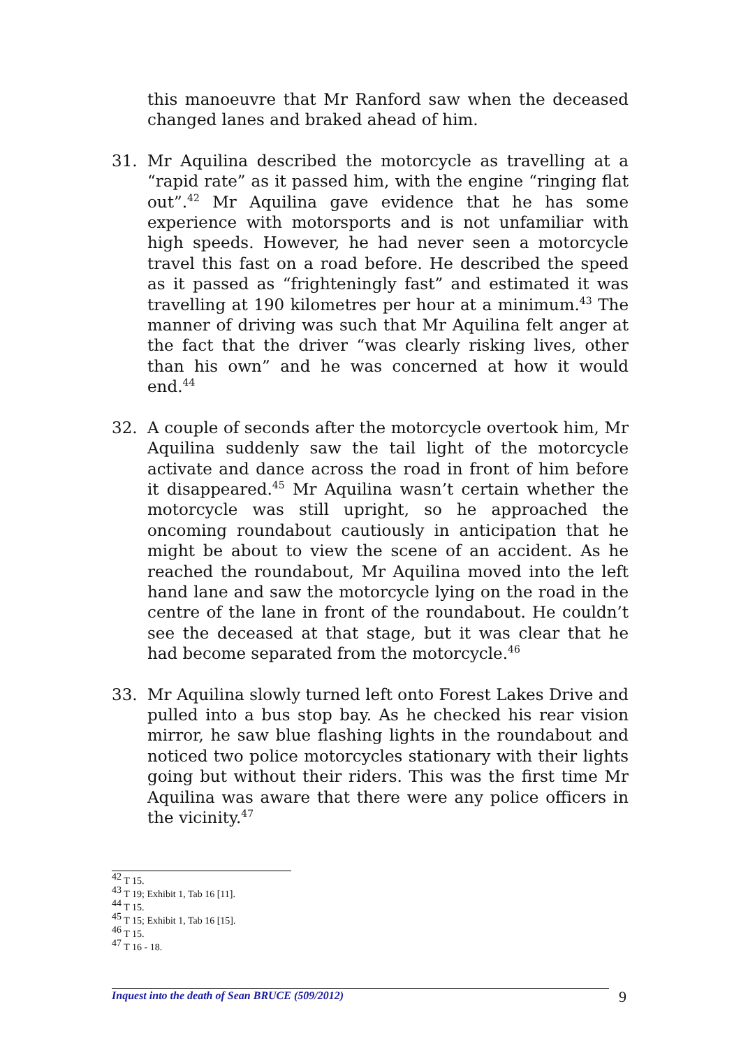this manoeuvre that Mr Ranford saw when the deceased changed lanes and braked ahead of him.
31. Mr Aquilina described the motorcycle as travelling at a “rapid rate” as it passed him, with the engine “ringing flat out”.<sup>42</sup> Mr Aquilina gave evidence that he has some experience with motorsports and is not unfamiliar with high speeds. However, he had never seen a motorcycle travel this fast on a road before. He described the speed as it passed as “frighteningly fast” and estimated it was travelling at 190 kilometres per hour at a minimum.<sup>43</sup> The manner of driving was such that Mr Aquilina felt anger at the fact that the driver “was clearly risking lives, other than his own” and he was concerned at how it would end.<sup>44</sup>
32. A couple of seconds after the motorcycle overtook him, Mr Aquilina suddenly saw the tail light of the motorcycle activate and dance across the road in front of him before it disappeared.<sup>45</sup> Mr Aquilina wasn’t certain whether the motorcycle was still upright, so he approached the oncoming roundabout cautiously in anticipation that he might be about to view the scene of an accident. As he reached the roundabout, Mr Aquilina moved into the left hand lane and saw the motorcycle lying on the road in the centre of the lane in front of the roundabout. He couldn’t see the deceased at that stage, but it was clear that he had become separated from the motorcycle.<sup>46</sup>
33. Mr Aquilina slowly turned left onto Forest Lakes Drive and pulled into a bus stop bay. As he checked his rear vision mirror, he saw blue flashing lights in the roundabout and noticed two police motorcycles stationary with their lights going but without their riders. This was the first time Mr Aquilina was aware that there were any police officers in the vicinity.<sup>47</sup>
<sup>42</sup> T 15.
<sup>43</sup> T 19; Exhibit 1, Tab 16 [11].
<sup>44</sup> T 15.
<sup>45</sup> T 15; Exhibit 1, Tab 16 [15].
<sup>46</sup> T 15.
<sup>47</sup> T 16 - 18.
Inquest into the death of Sean BRUCE (509/2012) 9